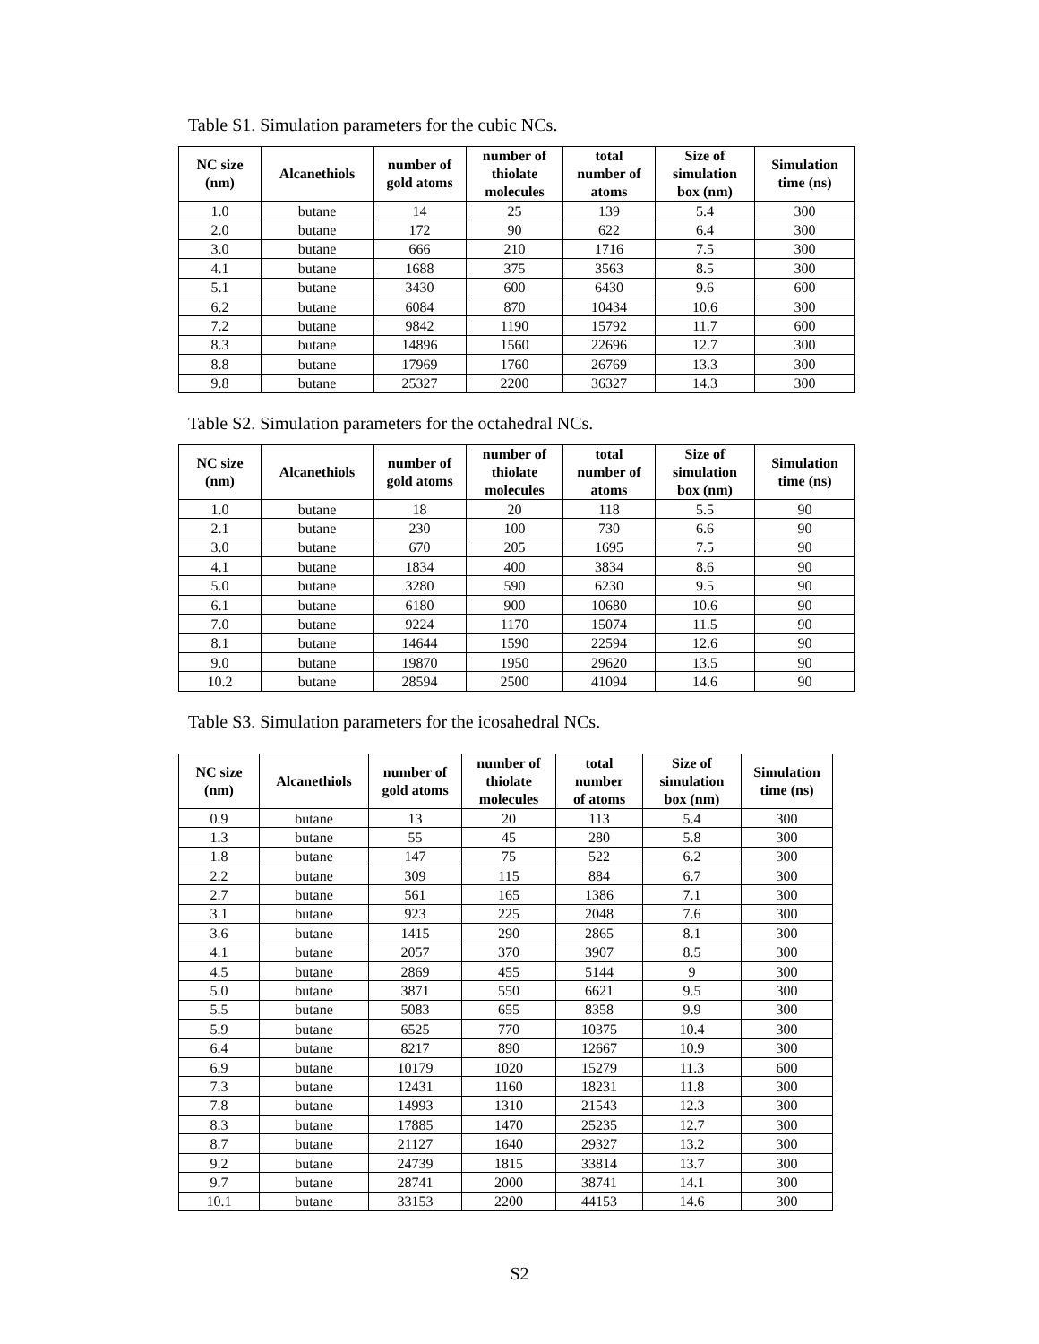Table S1. Simulation parameters for the cubic NCs.
| NC size (nm) | Alcanethiols | number of gold atoms | number of thiolate molecules | total number of atoms | Size of simulation box (nm) | Simulation time (ns) |
| --- | --- | --- | --- | --- | --- | --- |
| 1.0 | butane | 14 | 25 | 139 | 5.4 | 300 |
| 2.0 | butane | 172 | 90 | 622 | 6.4 | 300 |
| 3.0 | butane | 666 | 210 | 1716 | 7.5 | 300 |
| 4.1 | butane | 1688 | 375 | 3563 | 8.5 | 300 |
| 5.1 | butane | 3430 | 600 | 6430 | 9.6 | 600 |
| 6.2 | butane | 6084 | 870 | 10434 | 10.6 | 300 |
| 7.2 | butane | 9842 | 1190 | 15792 | 11.7 | 600 |
| 8.3 | butane | 14896 | 1560 | 22696 | 12.7 | 300 |
| 8.8 | butane | 17969 | 1760 | 26769 | 13.3 | 300 |
| 9.8 | butane | 25327 | 2200 | 36327 | 14.3 | 300 |
Table S2. Simulation parameters for the octahedral NCs.
| NC size (nm) | Alcanethiols | number of gold atoms | number of thiolate molecules | total number of atoms | Size of simulation box (nm) | Simulation time (ns) |
| --- | --- | --- | --- | --- | --- | --- |
| 1.0 | butane | 18 | 20 | 118 | 5.5 | 90 |
| 2.1 | butane | 230 | 100 | 730 | 6.6 | 90 |
| 3.0 | butane | 670 | 205 | 1695 | 7.5 | 90 |
| 4.1 | butane | 1834 | 400 | 3834 | 8.6 | 90 |
| 5.0 | butane | 3280 | 590 | 6230 | 9.5 | 90 |
| 6.1 | butane | 6180 | 900 | 10680 | 10.6 | 90 |
| 7.0 | butane | 9224 | 1170 | 15074 | 11.5 | 90 |
| 8.1 | butane | 14644 | 1590 | 22594 | 12.6 | 90 |
| 9.0 | butane | 19870 | 1950 | 29620 | 13.5 | 90 |
| 10.2 | butane | 28594 | 2500 | 41094 | 14.6 | 90 |
Table S3. Simulation parameters for the icosahedral NCs.
| NC size (nm) | Alcanethiols | number of gold atoms | number of thiolate molecules | total number of atoms | Size of simulation box (nm) | Simulation time (ns) |
| --- | --- | --- | --- | --- | --- | --- |
| 0.9 | butane | 13 | 20 | 113 | 5.4 | 300 |
| 1.3 | butane | 55 | 45 | 280 | 5.8 | 300 |
| 1.8 | butane | 147 | 75 | 522 | 6.2 | 300 |
| 2.2 | butane | 309 | 115 | 884 | 6.7 | 300 |
| 2.7 | butane | 561 | 165 | 1386 | 7.1 | 300 |
| 3.1 | butane | 923 | 225 | 2048 | 7.6 | 300 |
| 3.6 | butane | 1415 | 290 | 2865 | 8.1 | 300 |
| 4.1 | butane | 2057 | 370 | 3907 | 8.5 | 300 |
| 4.5 | butane | 2869 | 455 | 5144 | 9 | 300 |
| 5.0 | butane | 3871 | 550 | 6621 | 9.5 | 300 |
| 5.5 | butane | 5083 | 655 | 8358 | 9.9 | 300 |
| 5.9 | butane | 6525 | 770 | 10375 | 10.4 | 300 |
| 6.4 | butane | 8217 | 890 | 12667 | 10.9 | 300 |
| 6.9 | butane | 10179 | 1020 | 15279 | 11.3 | 600 |
| 7.3 | butane | 12431 | 1160 | 18231 | 11.8 | 300 |
| 7.8 | butane | 14993 | 1310 | 21543 | 12.3 | 300 |
| 8.3 | butane | 17885 | 1470 | 25235 | 12.7 | 300 |
| 8.7 | butane | 21127 | 1640 | 29327 | 13.2 | 300 |
| 9.2 | butane | 24739 | 1815 | 33814 | 13.7 | 300 |
| 9.7 | butane | 28741 | 2000 | 38741 | 14.1 | 300 |
| 10.1 | butane | 33153 | 2200 | 44153 | 14.6 | 300 |
S2